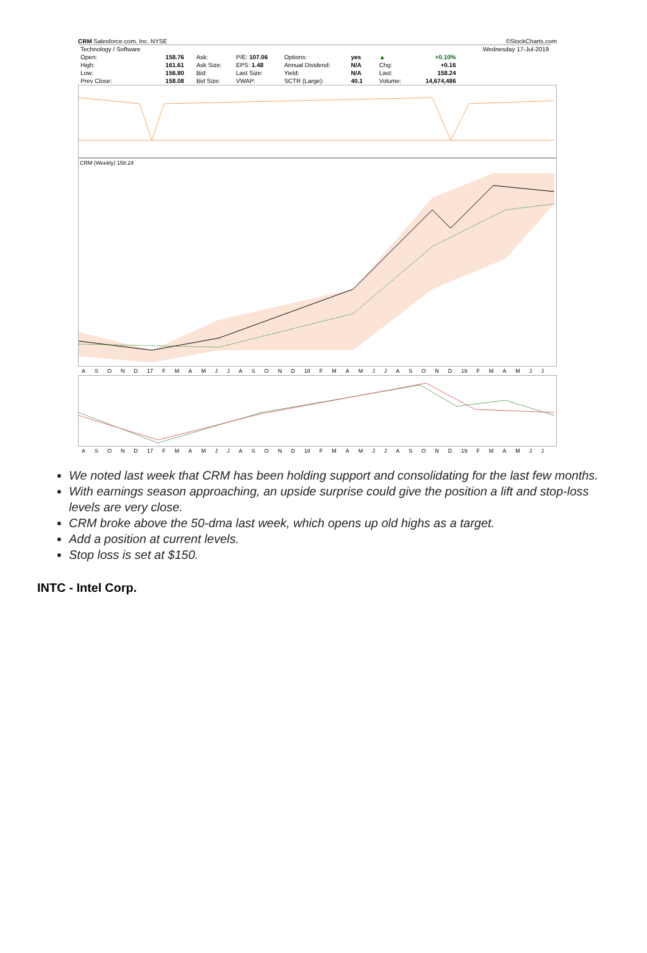CRM Salesforce.com, Inc. NYSE ©StockCharts.com
| Technology / Software | | | | | | | | | Wednesday 17-Jul-2019 |
| Open: | 158.76 | Ask: | P/E: 107.06 | Options: | yes | | ▲ | +0.10% | |
| High: | 161.61 | Ask Size: | EPS: 1.48 | Annual Dividend: | N/A | | Chg: | +0.16 | |
| Low: | 156.80 | Bid: | Last Size: | Yield: | N/A | | Last: | 158.24 | |
| Prev Close: | 158.08 | Bid Size: | VWAP: | SCTR (Large): | 40.1 | | Volume: | 14,674,486 | |
CRM (Weekly) 158.24
ASOND 17 FMAMJJASOND 18 FMAMJJASOND 19 FMAMJJ
ASOND 17 FMAMJJASOND 18 FMAMJJASOND 19 FMAMJJ
We noted last week that CRM has been holding support and consolidating for the last few months.
With earnings season approaching, an upside surprise could give the position a lift and stop-loss levels are very close.
CRM broke above the 50-dma last week, which opens up old highs as a target.
Add a position at current levels.
Stop loss is set at $150.
INTC - Intel Corp.